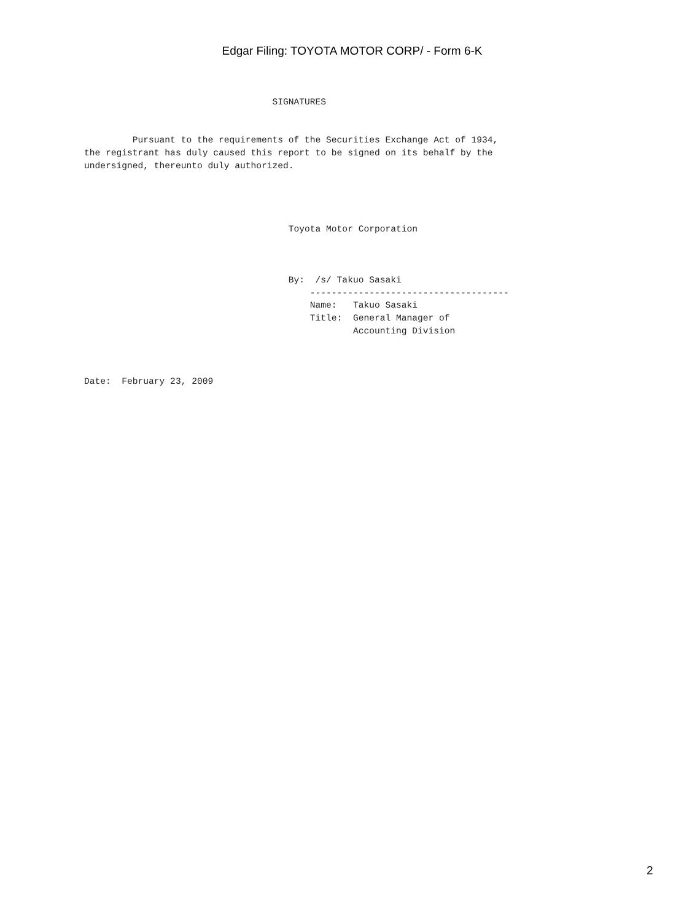Edgar Filing: TOYOTA MOTOR CORP/ - Form 6-K
                                   SIGNATURES


         Pursuant to the requirements of the Securities Exchange Act of 1934,
the registrant has duly caused this report to be signed on its behalf by the
undersigned, thereunto duly authorized.




                                      Toyota Motor Corporation



                                      By:  /s/ Takuo Sasaki
                                          -------------------------------------
                                          Name:   Takuo Sasaki
                                          Title:  General Manager of
                                                  Accounting Division



Date:  February 23, 2009
2